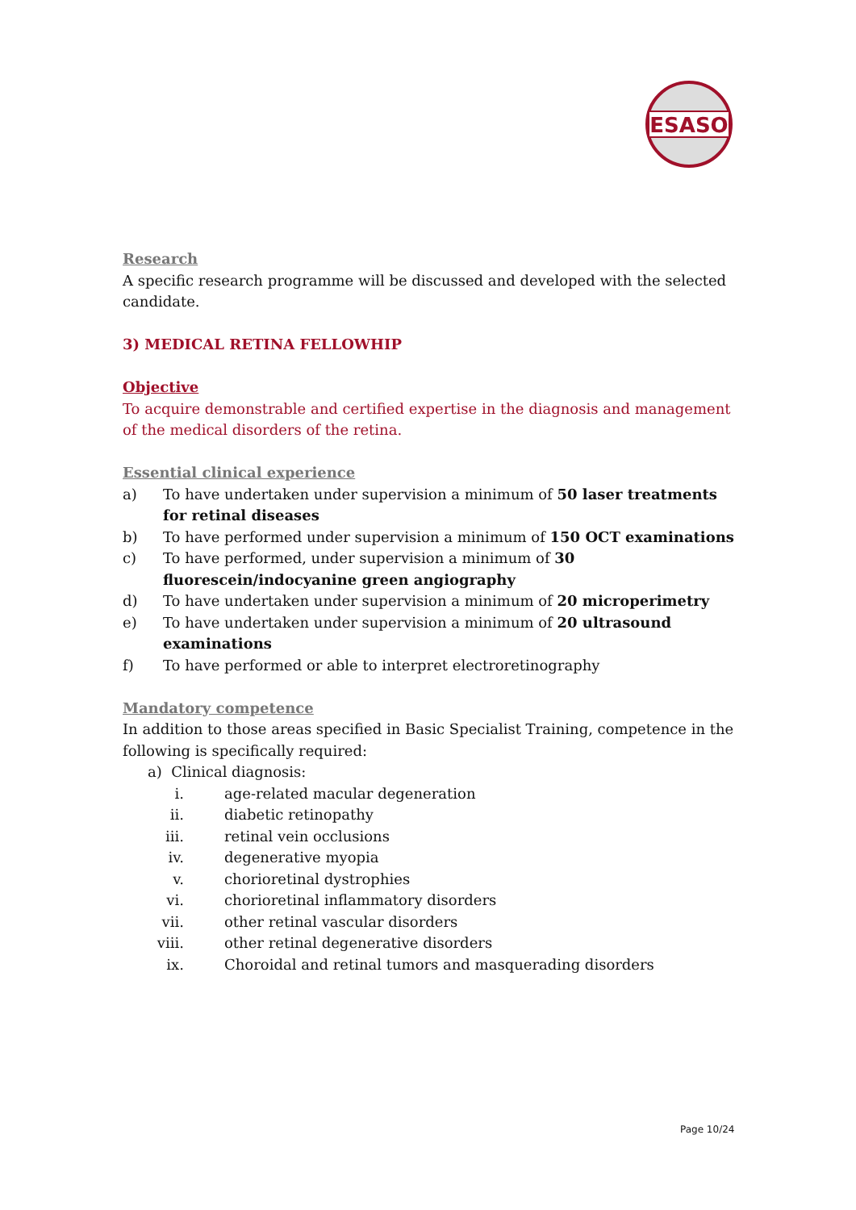ESASO
Research
A specific research programme will be discussed and developed with the selected candidate.
3) MEDICAL RETINA FELLOWHIP
Objective
To acquire demonstrable and certified expertise in the diagnosis and management of the medical disorders of the retina.
Essential clinical experience
a) To have undertaken under supervision a minimum of 50 laser treatments for retinal diseases
b) To have performed under supervision a minimum of 150 OCT examinations
c) To have performed, under supervision a minimum of 30
fluorescein/indocyanine green angiography
d) To have undertaken under supervision a minimum of 20 microperimetry
e) To have undertaken under supervision a minimum of 20 ultrasound examinations
f) To have performed or able to interpret electroretinography
Mandatory competence
In addition to those areas specified in Basic Specialist Training, competence in the following is specifically required:
a) Clinical diagnosis:
i. age-related macular degeneration
ii. diabetic retinopathy
iii. retinal vein occlusions
iv. degenerative myopia
v. chorioretinal dystrophies
vi. chorioretinal inflammatory disorders
vii. other retinal vascular disorders
viii. other retinal degenerative disorders
ix. Choroidal and retinal tumors and masquerading disorders
Page 10/24